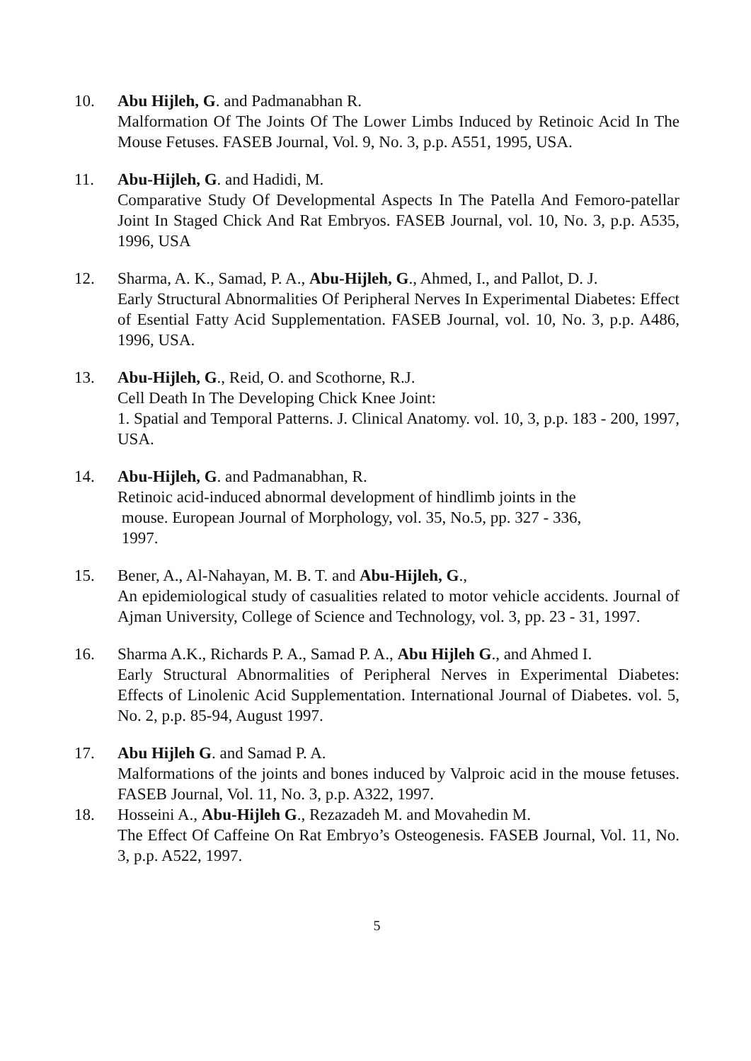10. Abu Hijleh, G. and Padmanabhan R.
Malformation Of The Joints Of The Lower Limbs Induced by Retinoic Acid In The Mouse Fetuses. FASEB Journal, Vol. 9, No. 3, p.p. A551, 1995, USA.
11. Abu-Hijleh, G. and Hadidi, M.
Comparative Study Of Developmental Aspects In The Patella And Femoro-patellar Joint In Staged Chick And Rat Embryos. FASEB Journal, vol. 10, No. 3, p.p. A535, 1996, USA
12. Sharma, A. K., Samad, P. A., Abu-Hijleh, G., Ahmed, I., and Pallot, D. J.
Early Structural Abnormalities Of Peripheral Nerves In Experimental Diabetes: Effect of Esential Fatty Acid Supplementation. FASEB Journal, vol. 10, No. 3, p.p. A486, 1996, USA.
13. Abu-Hijleh, G., Reid, O. and Scothorne, R.J.
Cell Death In The Developing Chick Knee Joint:
1. Spatial and Temporal Patterns. J. Clinical Anatomy. vol. 10, 3, p.p. 183 - 200, 1997, USA.
14. Abu-Hijleh, G. and Padmanabhan, R.
Retinoic acid-induced abnormal development of hindlimb joints in the
mouse. European Journal of Morphology, vol. 35, No.5, pp. 327 - 336,
1997.
15. Bener, A., Al-Nahayan, M. B. T. and Abu-Hijleh, G.,
An epidemiological study of casualities related to motor vehicle accidents. Journal of Ajman University, College of Science and Technology, vol. 3, pp. 23 - 31, 1997.
16. Sharma A.K., Richards P. A., Samad P. A., Abu Hijleh G., and Ahmed I.
Early Structural Abnormalities of Peripheral Nerves in Experimental Diabetes: Effects of Linolenic Acid Supplementation. International Journal of Diabetes. vol. 5, No. 2, p.p. 85-94, August 1997.
17. Abu Hijleh G. and Samad P. A.
Malformations of the joints and bones induced by Valproic acid in the mouse fetuses. FASEB Journal, Vol. 11, No. 3, p.p. A322, 1997.
18. Hosseini A., Abu-Hijleh G., Rezazadeh M. and Movahedin M.
The Effect Of Caffeine On Rat Embryo’s Osteogenesis. FASEB Journal, Vol. 11, No. 3, p.p. A522, 1997.
5